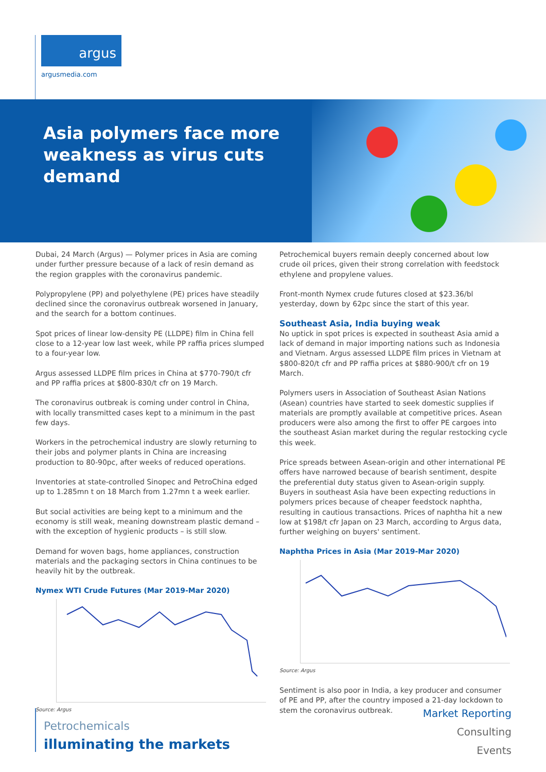argus
argusmedia.com
Asia polymers face more weakness as virus cuts demand
Dubai, 24 March (Argus) — Polymer prices in Asia are coming under further pressure because of a lack of resin demand as the region grapples with the coronavirus pandemic.
Polypropylene (PP) and polyethylene (PE) prices have steadily declined since the coronavirus outbreak worsened in January, and the search for a bottom continues.
Spot prices of linear low-density PE (LLDPE) film in China fell close to a 12-year low last week, while PP raffia prices slumped to a four-year low.
Argus assessed LLDPE film prices in China at $770-790/t cfr and PP raffia prices at $800-830/t cfr on 19 March.
The coronavirus outbreak is coming under control in China, with locally transmitted cases kept to a minimum in the past few days.
Workers in the petrochemical industry are slowly returning to their jobs and polymer plants in China are increasing production to 80-90pc, after weeks of reduced operations.
Inventories at state-controlled Sinopec and PetroChina edged up to 1.285mn t on 18 March from 1.27mn t a week earlier.
But social activities are being kept to a minimum and the economy is still weak, meaning downstream plastic demand – with the exception of hygienic products – is still slow.
Demand for woven bags, home appliances, construction materials and the packaging sectors in China continues to be heavily hit by the outbreak.
Nymex WTI Crude Futures (Mar 2019-Mar 2020)
Source: Argus
Petrochemical buyers remain deeply concerned about low crude oil prices, given their strong correlation with feedstock ethylene and propylene values.
Front-month Nymex crude futures closed at $23.36/bl yesterday, down by 62pc since the start of this year.
Southeast Asia, India buying weak
No uptick in spot prices is expected in southeast Asia amid a lack of demand in major importing nations such as Indonesia and Vietnam. Argus assessed LLDPE film prices in Vietnam at $800-820/t cfr and PP raffia prices at $880-900/t cfr on 19 March.
Polymers users in Association of Southeast Asian Nations (Asean) countries have started to seek domestic supplies if materials are promptly available at competitive prices. Asean producers were also among the first to offer PE cargoes into the southeast Asian market during the regular restocking cycle this week.
Price spreads between Asean-origin and other international PE offers have narrowed because of bearish sentiment, despite the preferential duty status given to Asean-origin supply. Buyers in southeast Asia have been expecting reductions in polymers prices because of cheaper feedstock naphtha, resulting in cautious transactions. Prices of naphtha hit a new low at $198/t cfr Japan on 23 March, according to Argus data, further weighing on buyers' sentiment.
Naphtha Prices in Asia (Mar 2019-Mar 2020)
Source: Argus
Sentiment is also poor in India, a key producer and consumer of PE and PP, after the country imposed a 21-day lockdown to stem the coronavirus outbreak.
Petrochemicals
illuminating the markets
Market Reporting
Consulting
Events